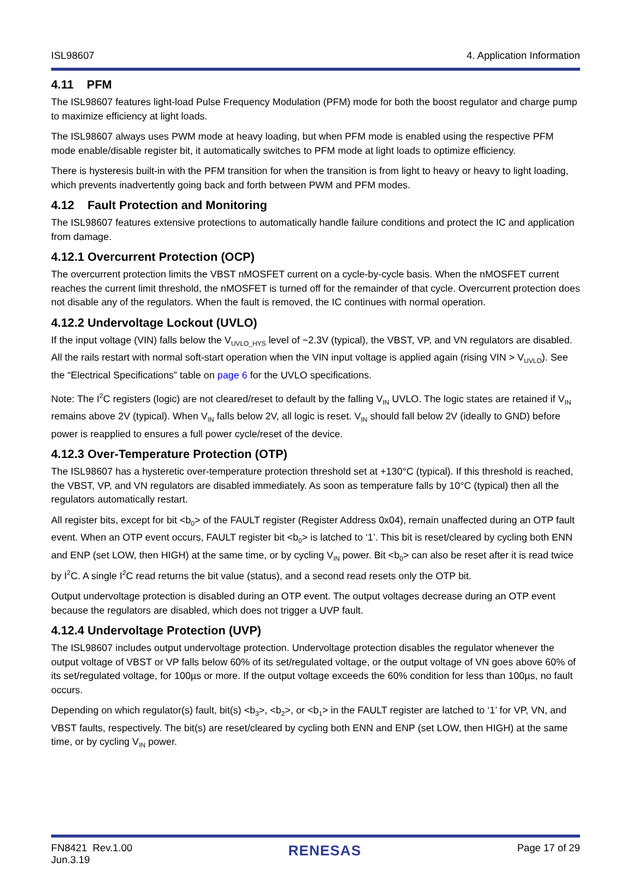ISL98607 4. Application Information
4.11 PFM
The ISL98607 features light-load Pulse Frequency Modulation (PFM) mode for both the boost regulator and charge pump to maximize efficiency at light loads.
The ISL98607 always uses PWM mode at heavy loading, but when PFM mode is enabled using the respective PFM mode enable/disable register bit, it automatically switches to PFM mode at light loads to optimize efficiency.
There is hysteresis built-in with the PFM transition for when the transition is from light to heavy or heavy to light loading, which prevents inadvertently going back and forth between PWM and PFM modes.
4.12 Fault Protection and Monitoring
The ISL98607 features extensive protections to automatically handle failure conditions and protect the IC and application from damage.
4.12.1 Overcurrent Protection (OCP)
The overcurrent protection limits the VBST nMOSFET current on a cycle-by-cycle basis. When the nMOSFET current reaches the current limit threshold, the nMOSFET is turned off for the remainder of that cycle. Overcurrent protection does not disable any of the regulators. When the fault is removed, the IC continues with normal operation.
4.12.2 Undervoltage Lockout (UVLO)
If the input voltage (VIN) falls below the V<sub>UVLO_HYS</sub> level of ~2.3V (typical), the VBST, VP, and VN regulators are disabled. All the rails restart with normal soft-start operation when the VIN input voltage is applied again (rising VIN > V<sub>UVLO</sub>). See the “Electrical Specifications” table on page 6 for the UVLO specifications.
Note: The I<sup>2</sup>C registers (logic) are not cleared/reset to default by the falling V<sub>IN</sub> UVLO. The logic states are retained if V<sub>IN</sub> remains above 2V (typical). When V<sub>IN</sub> falls below 2V, all logic is reset. V<sub>IN</sub> should fall below 2V (ideally to GND) before power is reapplied to ensures a full power cycle/reset of the device.
4.12.3 Over-Temperature Protection (OTP)
The ISL98607 has a hysteretic over-temperature protection threshold set at +130°C (typical). If this threshold is reached, the VBST, VP, and VN regulators are disabled immediately. As soon as temperature falls by 10°C (typical) then all the regulators automatically restart.
All register bits, except for bit <b<sub>0</sub>> of the FAULT register (Register Address 0x04), remain unaffected during an OTP fault event. When an OTP event occurs, FAULT register bit <b<sub>0</sub>> is latched to ‘1’. This bit is reset/cleared by cycling both ENN and ENP (set LOW, then HIGH) at the same time, or by cycling V<sub>IN</sub> power. Bit <b<sub>0</sub>> can also be reset after it is read twice by I<sup>2</sup>C. A single I<sup>2</sup>C read returns the bit value (status), and a second read resets only the OTP bit.
Output undervoltage protection is disabled during an OTP event. The output voltages decrease during an OTP event because the regulators are disabled, which does not trigger a UVP fault.
4.12.4 Undervoltage Protection (UVP)
The ISL98607 includes output undervoltage protection. Undervoltage protection disables the regulator whenever the output voltage of VBST or VP falls below 60% of its set/regulated voltage, or the output voltage of VN goes above 60% of its set/regulated voltage, for 100µs or more. If the output voltage exceeds the 60% condition for less than 100µs, no fault occurs.
Depending on which regulator(s) fault, bit(s) <b<sub>3</sub>>, <b<sub>2</sub>>, or <b<sub>1</sub>> in the FAULT register are latched to ‘1’ for VP, VN, and VBST faults, respectively. The bit(s) are reset/cleared by cycling both ENN and ENP (set LOW, then HIGH) at the same time, or by cycling V<sub>IN</sub> power.
FN8421 Rev.1.00
Jun.3.19 RENESAS Page 17 of 29